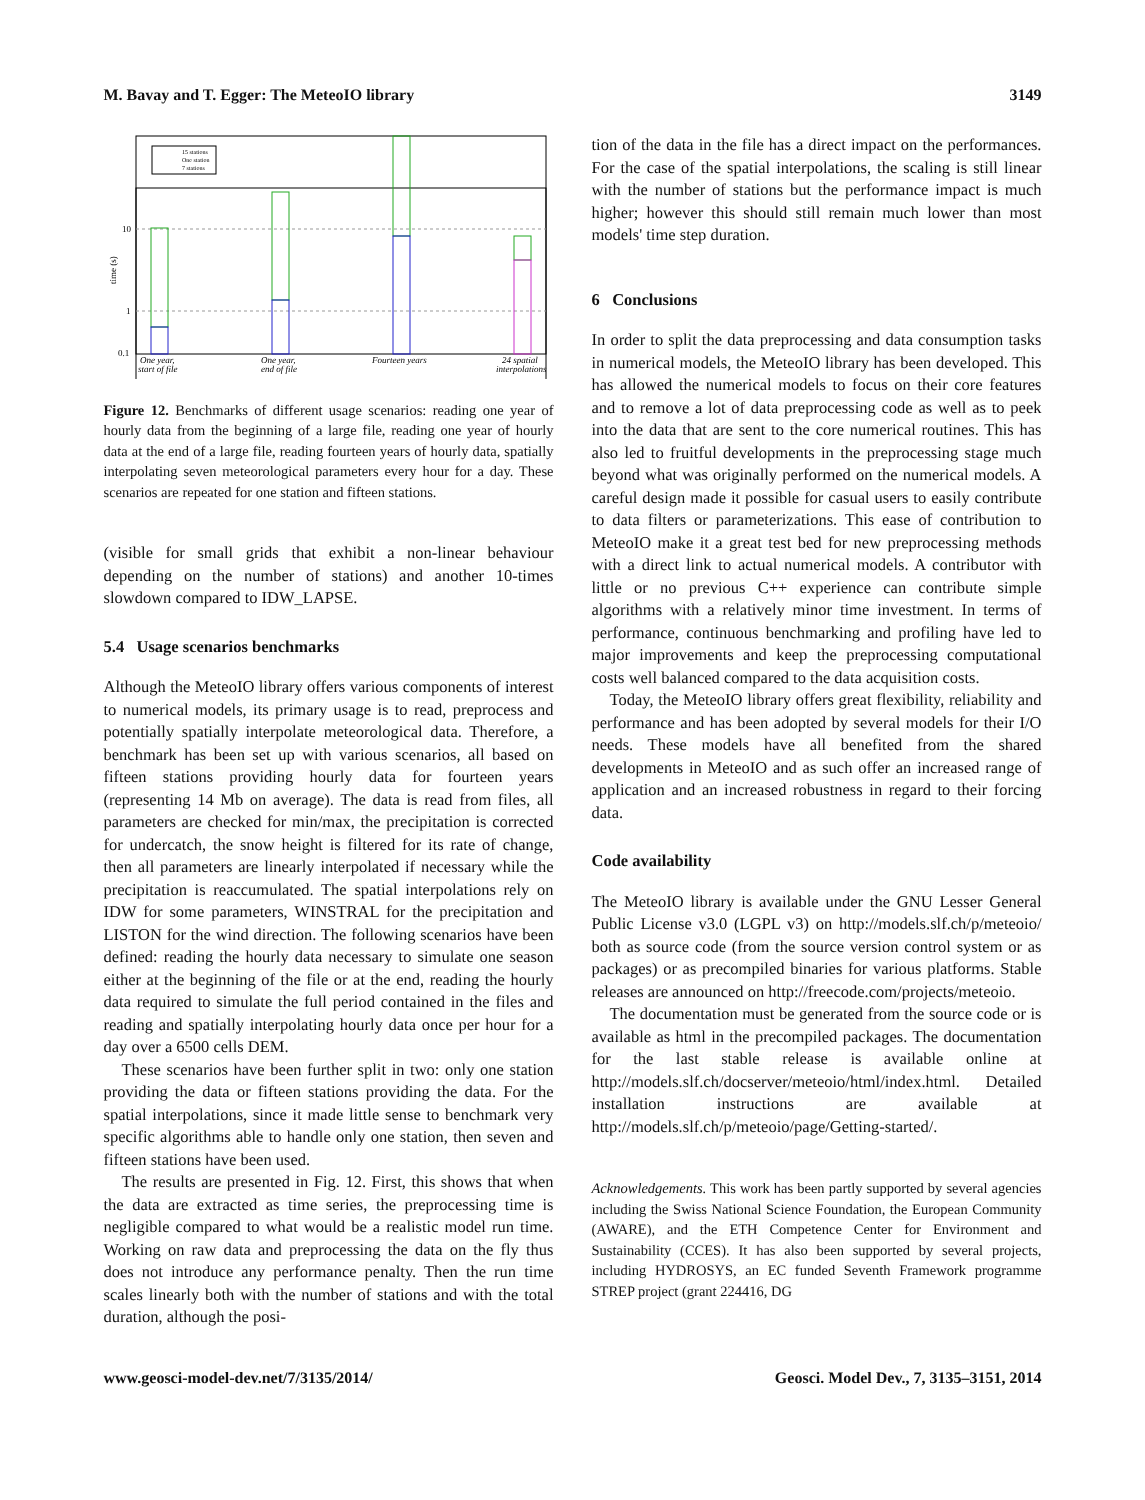M. Bavay and T. Egger: The MeteoIO library 3149
10
1
0.1
time (s)
15 stations
One station
7 stations
One year,
start of file
One year,
end of file
Fourteen years
24 spatial
interpolations
Figure 12. Benchmarks of different usage scenarios: reading one year of hourly data from the beginning of a large file, reading one year of hourly data at the end of a large file, reading fourteen years of hourly data, spatially interpolating seven meteorological parameters every hour for a day. These scenarios are repeated for one station and fifteen stations.
(visible for small grids that exhibit a non-linear behaviour depending on the number of stations) and another 10-times slowdown compared to IDW_LAPSE.
5.4 Usage scenarios benchmarks
Although the MeteoIO library offers various components of interest to numerical models, its primary usage is to read, preprocess and potentially spatially interpolate meteorological data. Therefore, a benchmark has been set up with various scenarios, all based on fifteen stations providing hourly data for fourteen years (representing 14 Mb on average). The data is read from files, all parameters are checked for min/max, the precipitation is corrected for undercatch, the snow height is filtered for its rate of change, then all parameters are linearly interpolated if necessary while the precipitation is reaccumulated. The spatial interpolations rely on IDW for some parameters, WINSTRAL for the precipitation and LISTON for the wind direction. The following scenarios have been defined: reading the hourly data necessary to simulate one season either at the beginning of the file or at the end, reading the hourly data required to simulate the full period contained in the files and reading and spatially interpolating hourly data once per hour for a day over a 6500 cells DEM.
These scenarios have been further split in two: only one station providing the data or fifteen stations providing the data. For the spatial interpolations, since it made little sense to benchmark very specific algorithms able to handle only one station, then seven and fifteen stations have been used.
The results are presented in Fig. 12. First, this shows that when the data are extracted as time series, the preprocessing time is negligible compared to what would be a realistic model run time. Working on raw data and preprocessing the data on the fly thus does not introduce any performance penalty. Then the run time scales linearly both with the number of stations and with the total duration, although the posi-
tion of the data in the file has a direct impact on the performances. For the case of the spatial interpolations, the scaling is still linear with the number of stations but the performance impact is much higher; however this should still remain much lower than most models' time step duration.
6 Conclusions
In order to split the data preprocessing and data consumption tasks in numerical models, the MeteoIO library has been developed. This has allowed the numerical models to focus on their core features and to remove a lot of data preprocessing code as well as to peek into the data that are sent to the core numerical routines. This has also led to fruitful developments in the preprocessing stage much beyond what was originally performed on the numerical models. A careful design made it possible for casual users to easily contribute to data filters or parameterizations. This ease of contribution to MeteoIO make it a great test bed for new preprocessing methods with a direct link to actual numerical models. A contributor with little or no previous C++ experience can contribute simple algorithms with a relatively minor time investment. In terms of performance, continuous benchmarking and profiling have led to major improvements and keep the preprocessing computational costs well balanced compared to the data acquisition costs.
Today, the MeteoIO library offers great flexibility, reliability and performance and has been adopted by several models for their I/O needs. These models have all benefited from the shared developments in MeteoIO and as such offer an increased range of application and an increased robustness in regard to their forcing data.
Code availability
The MeteoIO library is available under the GNU Lesser General Public License v3.0 (LGPL v3) on http://models.slf.ch/p/meteoio/ both as source code (from the source version control system or as packages) or as precompiled binaries for various platforms. Stable releases are announced on http://freecode.com/projects/meteoio.
The documentation must be generated from the source code or is available as html in the precompiled packages. The documentation for the last stable release is available online at http://models.slf.ch/docserver/meteoio/html/index.html. Detailed installation instructions are available at http://models.slf.ch/p/meteoio/page/Getting-started/.
Acknowledgements. This work has been partly supported by several agencies including the Swiss National Science Foundation, the European Community (AWARE), and the ETH Competence Center for Environment and Sustainability (CCES). It has also been supported by several projects, including HYDROSYS, an EC funded Seventh Framework programme STREP project (grant 224416, DG
www.geosci-model-dev.net/7/3135/2014/ Geosci. Model Dev., 7, 3135–3151, 2014